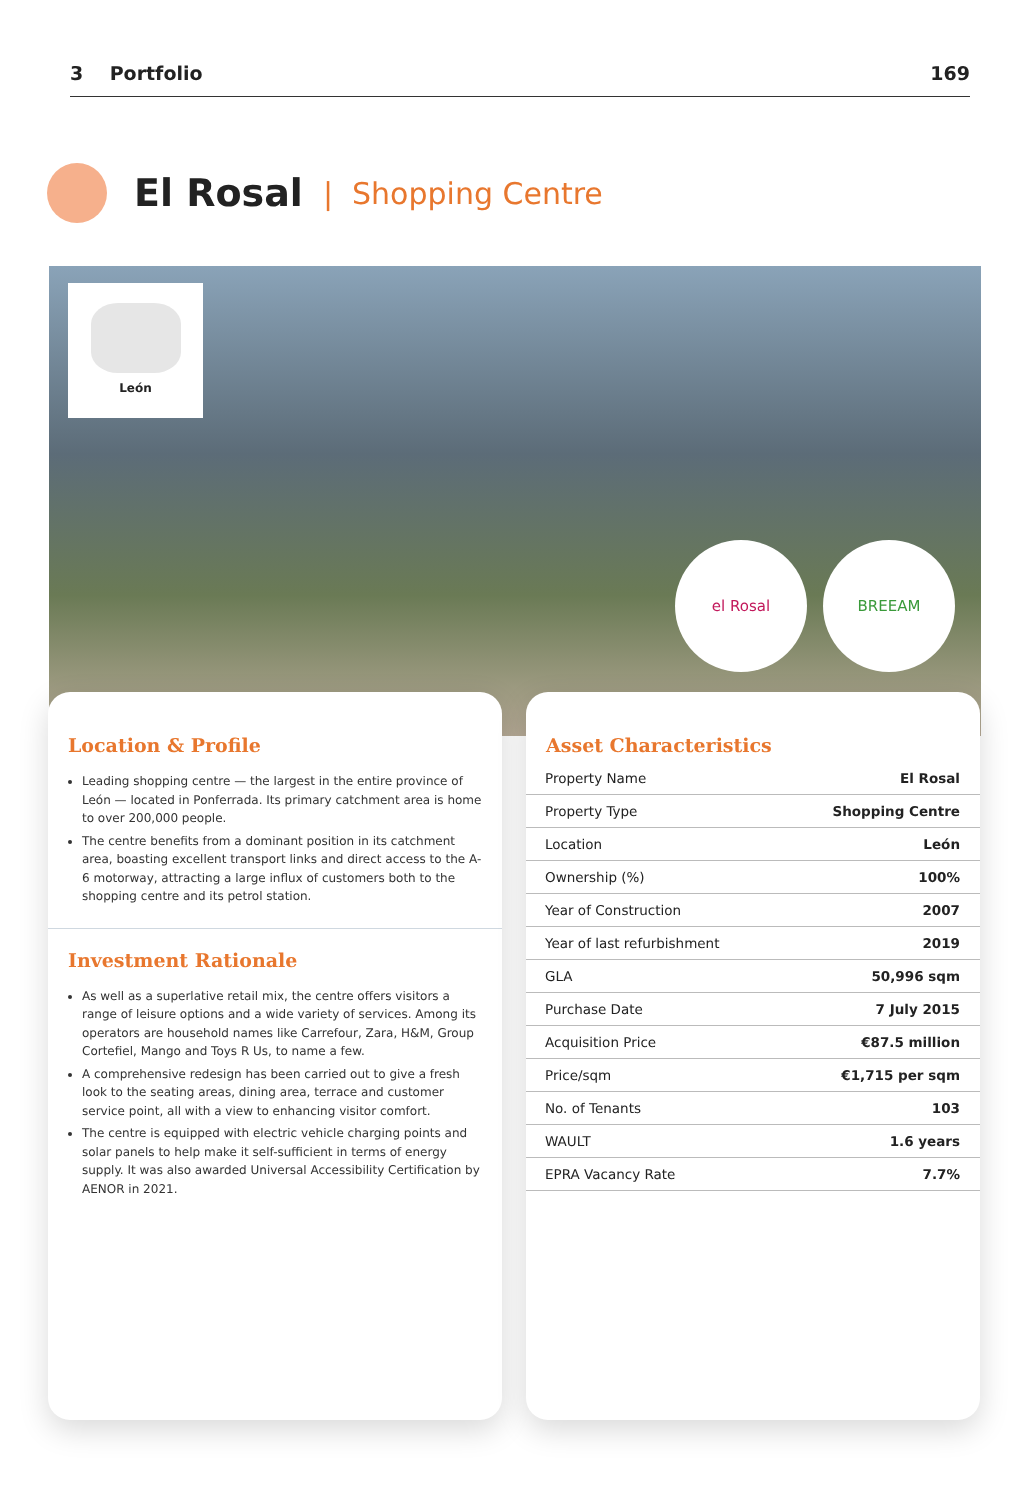3 Portfolio 169
El Rosal
| Shopping Centre
León
el Rosal BREEAM
Location & Profile
Leading shopping centre — the largest in the entire province of León — located in Ponferrada. Its primary catchment area is home to over 200,000 people.
The centre benefits from a dominant position in its catchment area, boasting excellent transport links and direct access to the A-6 motorway, attracting a large influx of customers both to the shopping centre and its petrol station.
Investment Rationale
As well as a superlative retail mix, the centre offers visitors a range of leisure options and a wide variety of services. Among its operators are household names like Carrefour, Zara, H&M, Group Cortefiel, Mango and Toys R Us, to name a few.
A comprehensive redesign has been carried out to give a fresh look to the seating areas, dining area, terrace and customer service point, all with a view to enhancing visitor comfort.
The centre is equipped with electric vehicle charging points and solar panels to help make it self-sufficient in terms of energy supply. It was also awarded Universal Accessibility Certification by AENOR in 2021.
Asset Characteristics
| Property Name | El Rosal |
| Property Type | Shopping Centre |
| Location | León |
| Ownership (%) | 100% |
| Year of Construction | 2007 |
| Year of last refurbishment | 2019 |
| GLA | 50,996 sqm |
| Purchase Date | 7 July 2015 |
| Acquisition Price | €87.5 million |
| Price/sqm | €1,715 per sqm |
| No. of Tenants | 103 |
| WAULT | 1.6 years |
| EPRA Vacancy Rate | 7.7% |